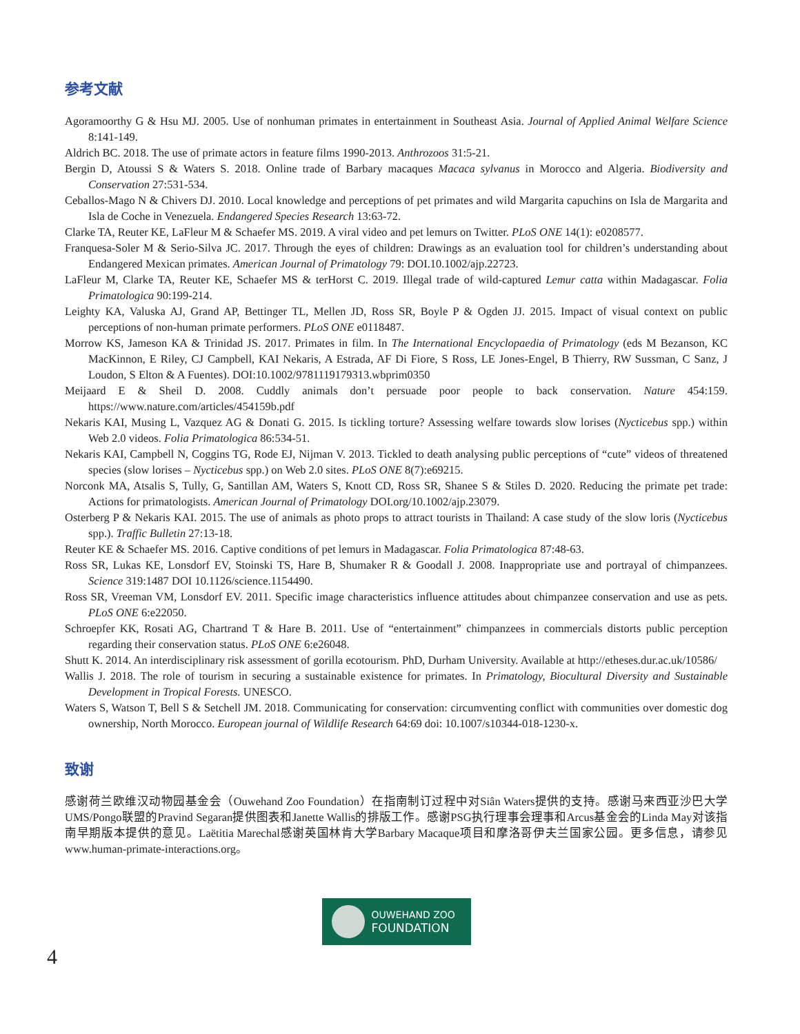参考文献
Agoramoorthy G & Hsu MJ. 2005. Use of nonhuman primates in entertainment in Southeast Asia. Journal of Applied Animal Welfare Science 8:141-149.
Aldrich BC. 2018. The use of primate actors in feature films 1990-2013. Anthrozoos 31:5-21.
Bergin D, Atoussi S & Waters S. 2018. Online trade of Barbary macaques Macaca sylvanus in Morocco and Algeria. Biodiversity and Conservation 27:531-534.
Ceballos-Mago N & Chivers DJ. 2010. Local knowledge and perceptions of pet primates and wild Margarita capuchins on Isla de Margarita and Isla de Coche in Venezuela. Endangered Species Research 13:63-72.
Clarke TA, Reuter KE, LaFleur M & Schaefer MS. 2019. A viral video and pet lemurs on Twitter. PLoS ONE 14(1): e0208577.
Franquesa-Soler M & Serio-Silva JC. 2017. Through the eyes of children: Drawings as an evaluation tool for children’s understanding about Endangered Mexican primates. American Journal of Primatology 79: DOI.10.1002/ajp.22723.
LaFleur M, Clarke TA, Reuter KE, Schaefer MS & terHorst C. 2019. Illegal trade of wild-captured Lemur catta within Madagascar. Folia Primatologica 90:199-214.
Leighty KA, Valuska AJ, Grand AP, Bettinger TL, Mellen JD, Ross SR, Boyle P & Ogden JJ. 2015. Impact of visual context on public perceptions of non-human primate performers. PLoS ONE e0118487.
Morrow KS, Jameson KA & Trinidad JS. 2017. Primates in film. In The International Encyclopaedia of Primatology (eds M Bezanson, KC MacKinnon, E Riley, CJ Campbell, KAI Nekaris, A Estrada, AF Di Fiore, S Ross, LE Jones-Engel, B Thierry, RW Sussman, C Sanz, J Loudon, S Elton & A Fuentes). DOI:10.1002/9781119179313.wbprim0350
Meijaard E & Sheil D. 2008. Cuddly animals don’t persuade poor people to back conservation. Nature 454:159. https://www.nature.com/articles/454159b.pdf
Nekaris KAI, Musing L, Vazquez AG & Donati G. 2015. Is tickling torture? Assessing welfare towards slow lorises (Nycticebus spp.) within Web 2.0 videos. Folia Primatologica 86:534-51.
Nekaris KAI, Campbell N, Coggins TG, Rode EJ, Nijman V. 2013. Tickled to death analysing public perceptions of “cute” videos of threatened species (slow lorises – Nycticebus spp.) on Web 2.0 sites. PLoS ONE 8(7):e69215.
Norconk MA, Atsalis S, Tully, G, Santillan AM, Waters S, Knott CD, Ross SR, Shanee S & Stiles D. 2020. Reducing the primate pet trade: Actions for primatologists. American Journal of Primatology DOI.org/10.1002/ajp.23079.
Osterberg P & Nekaris KAI. 2015. The use of animals as photo props to attract tourists in Thailand: A case study of the slow loris (Nycticebus spp.). Traffic Bulletin 27:13-18.
Reuter KE & Schaefer MS. 2016. Captive conditions of pet lemurs in Madagascar. Folia Primatologica 87:48-63.
Ross SR, Lukas KE, Lonsdorf EV, Stoinski TS, Hare B, Shumaker R & Goodall J. 2008. Inappropriate use and portrayal of chimpanzees. Science 319:1487 DOI 10.1126/science.1154490.
Ross SR, Vreeman VM, Lonsdorf EV. 2011. Specific image characteristics influence attitudes about chimpanzee conservation and use as pets. PLoS ONE 6:e22050.
Schroepfer KK, Rosati AG, Chartrand T & Hare B. 2011. Use of “entertainment” chimpanzees in commercials distorts public perception regarding their conservation status. PLoS ONE 6:e26048.
Shutt K. 2014. An interdisciplinary risk assessment of gorilla ecotourism. PhD, Durham University. Available at http://etheses.dur.ac.uk/10586/
Wallis J. 2018. The role of tourism in securing a sustainable existence for primates. In Primatology, Biocultural Diversity and Sustainable Development in Tropical Forests. UNESCO.
Waters S, Watson T, Bell S & Setchell JM. 2018. Communicating for conservation: circumventing conflict with communities over domestic dog ownership, North Morocco. European journal of Wildlife Research 64:69 doi: 10.1007/s10344-018-1230-x.
致谢
感谢荷兰欧维汉动物园基金会（Ouwehand Zoo Foundation）在指南制订过程中对Siân Waters提供的支持。感谢马来西亚沙巴大学UMS/Pongo联盟的Pravind Segaran提供图表和Janette Wallis的排版工作。感谢PSG执行理事会理事和Arcus基金会的Linda May对该指南早期版本提供的意见。Laëtitia Marechal感谢英国林肯大学Barbary Macaque项目和摩洛哥伊夫兰国家公园。更多信息，请参见www.human-primate-interactions.org。
OUWEHAND ZOO
FOUNDATION
4